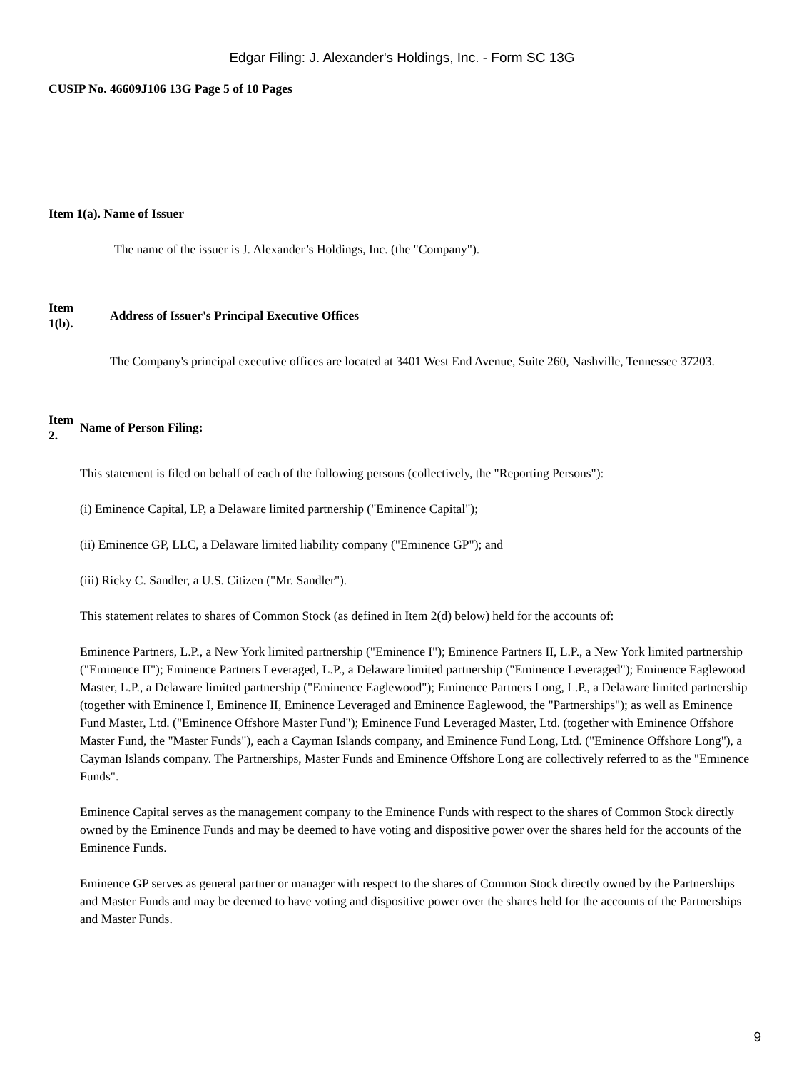Edgar Filing: J. Alexander's Holdings, Inc. - Form SC 13G
CUSIP No. 46609J106 13G Page 5 of 10 Pages
Item 1(a). Name of Issuer
The name of the issuer is J. Alexander’s Holdings, Inc. (the "Company").
Item
1(b). Address of Issuer's Principal Executive Offices
The Company's principal executive offices are located at 3401 West End Avenue, Suite 260, Nashville, Tennessee 37203.
Item
2. Name of Person Filing:
This statement is filed on behalf of each of the following persons (collectively, the "Reporting Persons"):
(i) Eminence Capital, LP, a Delaware limited partnership ("Eminence Capital");
(ii) Eminence GP, LLC, a Delaware limited liability company ("Eminence GP"); and
(iii) Ricky C. Sandler, a U.S. Citizen ("Mr. Sandler").
This statement relates to shares of Common Stock (as defined in Item 2(d) below) held for the accounts of:
Eminence Partners, L.P., a New York limited partnership ("Eminence I"); Eminence Partners II, L.P., a New York limited partnership ("Eminence II"); Eminence Partners Leveraged, L.P., a Delaware limited partnership ("Eminence Leveraged"); Eminence Eaglewood Master, L.P., a Delaware limited partnership ("Eminence Eaglewood"); Eminence Partners Long, L.P., a Delaware limited partnership (together with Eminence I, Eminence II, Eminence Leveraged and Eminence Eaglewood, the "Partnerships"); as well as Eminence Fund Master, Ltd. ("Eminence Offshore Master Fund"); Eminence Fund Leveraged Master, Ltd. (together with Eminence Offshore Master Fund, the "Master Funds"), each a Cayman Islands company, and Eminence Fund Long, Ltd. ("Eminence Offshore Long"), a Cayman Islands company. The Partnerships, Master Funds and Eminence Offshore Long are collectively referred to as the "Eminence Funds".
Eminence Capital serves as the management company to the Eminence Funds with respect to the shares of Common Stock directly owned by the Eminence Funds and may be deemed to have voting and dispositive power over the shares held for the accounts of the Eminence Funds.
Eminence GP serves as general partner or manager with respect to the shares of Common Stock directly owned by the Partnerships and Master Funds and may be deemed to have voting and dispositive power over the shares held for the accounts of the Partnerships and Master Funds.
9